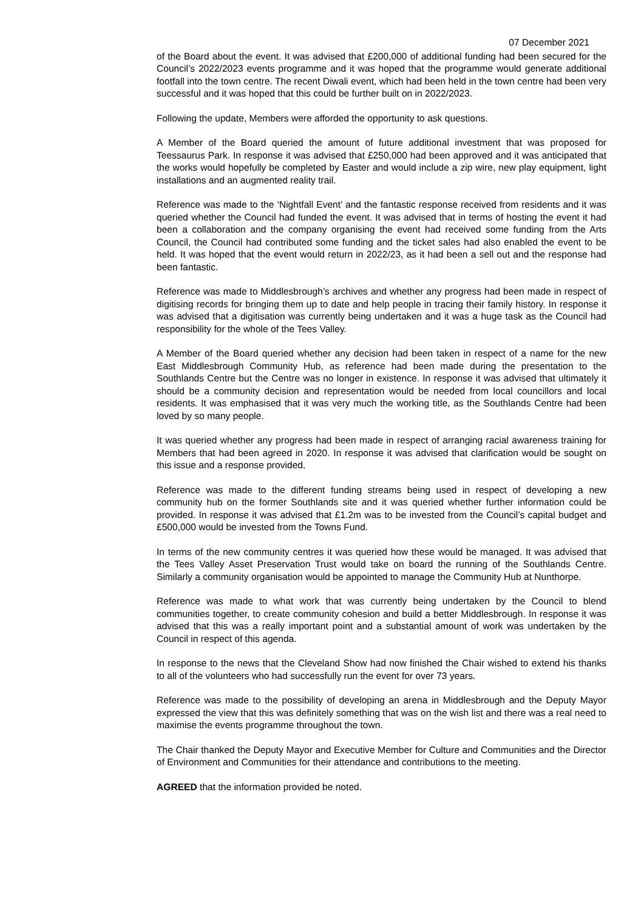07 December 2021
of the Board about the event. It was advised that £200,000 of additional funding had been secured for the Council’s 2022/2023 events programme and it was hoped that the programme would generate additional footfall into the town centre. The recent Diwali event, which had been held in the town centre had been very successful and it was hoped that this could be further built on in 2022/2023.
Following the update, Members were afforded the opportunity to ask questions.
A Member of the Board queried the amount of future additional investment that was proposed for Teessaurus Park. In response it was advised that £250,000 had been approved and it was anticipated that the works would hopefully be completed by Easter and would include a zip wire, new play equipment, light installations and an augmented reality trail.
Reference was made to the ‘Nightfall Event’ and the fantastic response received from residents and it was queried whether the Council had funded the event. It was advised that in terms of hosting the event it had been a collaboration and the company organising the event had received some funding from the Arts Council, the Council had contributed some funding and the ticket sales had also enabled the event to be held. It was hoped that the event would return in 2022/23, as it had been a sell out and the response had been fantastic.
Reference was made to Middlesbrough’s archives and whether any progress had been made in respect of digitising records for bringing them up to date and help people in tracing their family history. In response it was advised that a digitisation was currently being undertaken and it was a huge task as the Council had responsibility for the whole of the Tees Valley.
A Member of the Board queried whether any decision had been taken in respect of a name for the new East Middlesbrough Community Hub, as reference had been made during the presentation to the Southlands Centre but the Centre was no longer in existence. In response it was advised that ultimately it should be a community decision and representation would be needed from local councillors and local residents. It was emphasised that it was very much the working title, as the Southlands Centre had been loved by so many people.
It was queried whether any progress had been made in respect of arranging racial awareness training for Members that had been agreed in 2020. In response it was advised that clarification would be sought on this issue and a response provided.
Reference was made to the different funding streams being used in respect of developing a new community hub on the former Southlands site and it was queried whether further information could be provided. In response it was advised that £1.2m was to be invested from the Council’s capital budget and £500,000 would be invested from the Towns Fund.
In terms of the new community centres it was queried how these would be managed. It was advised that the Tees Valley Asset Preservation Trust would take on board the running of the Southlands Centre. Similarly a community organisation would be appointed to manage the Community Hub at Nunthorpe.
Reference was made to what work that was currently being undertaken by the Council to blend communities together, to create community cohesion and build a better Middlesbrough. In response it was advised that this was a really important point and a substantial amount of work was undertaken by the Council in respect of this agenda.
In response to the news that the Cleveland Show had now finished the Chair wished to extend his thanks to all of the volunteers who had successfully run the event for over 73 years.
Reference was made to the possibility of developing an arena in Middlesbrough and the Deputy Mayor expressed the view that this was definitely something that was on the wish list and there was a real need to maximise the events programme throughout the town.
The Chair thanked the Deputy Mayor and Executive Member for Culture and Communities and the Director of Environment and Communities for their attendance and contributions to the meeting.
AGREED that the information provided be noted.